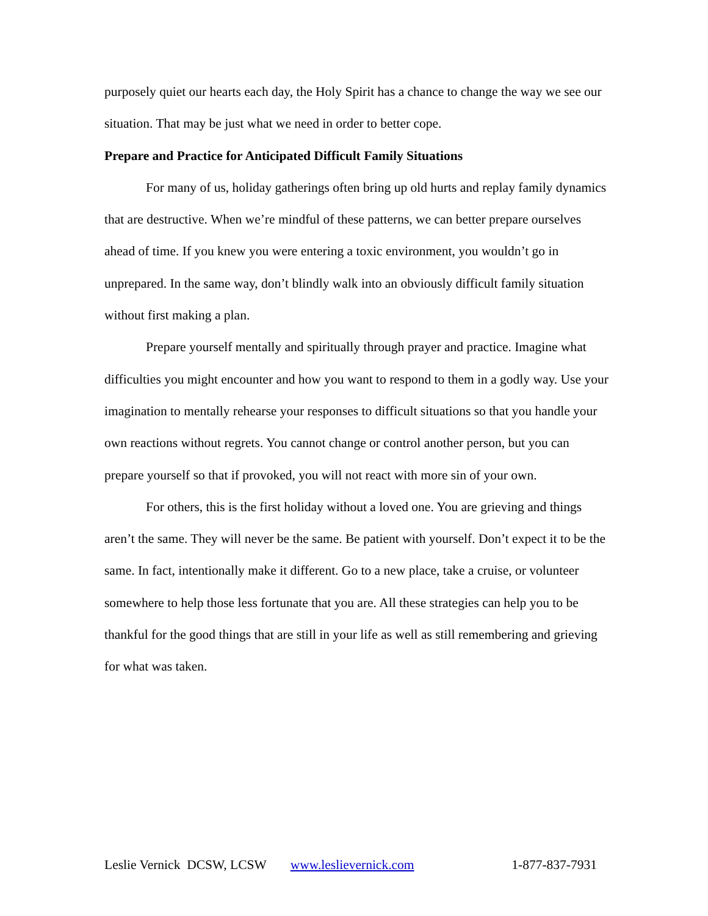purposely quiet our hearts each day, the Holy Spirit has a chance to change the way we see our situation. That may be just what we need in order to better cope.
Prepare and Practice for Anticipated Difficult Family Situations
For many of us, holiday gatherings often bring up old hurts and replay family dynamics that are destructive. When we’re mindful of these patterns, we can better prepare ourselves ahead of time. If you knew you were entering a toxic environment, you wouldn’t go in unprepared. In the same way, don’t blindly walk into an obviously difficult family situation without first making a plan.
Prepare yourself mentally and spiritually through prayer and practice. Imagine what difficulties you might encounter and how you want to respond to them in a godly way. Use your imagination to mentally rehearse your responses to difficult situations so that you handle your own reactions without regrets. You cannot change or control another person, but you can prepare yourself so that if provoked, you will not react with more sin of your own.
For others, this is the first holiday without a loved one. You are grieving and things aren’t the same. They will never be the same. Be patient with yourself. Don’t expect it to be the same. In fact, intentionally make it different. Go to a new place, take a cruise, or volunteer somewhere to help those less fortunate that you are. All these strategies can help you to be thankful for the good things that are still in your life as well as still remembering and grieving for what was taken.
Leslie Vernick DCSW, LCSW www.leslievernick.com 1-877-837-7931